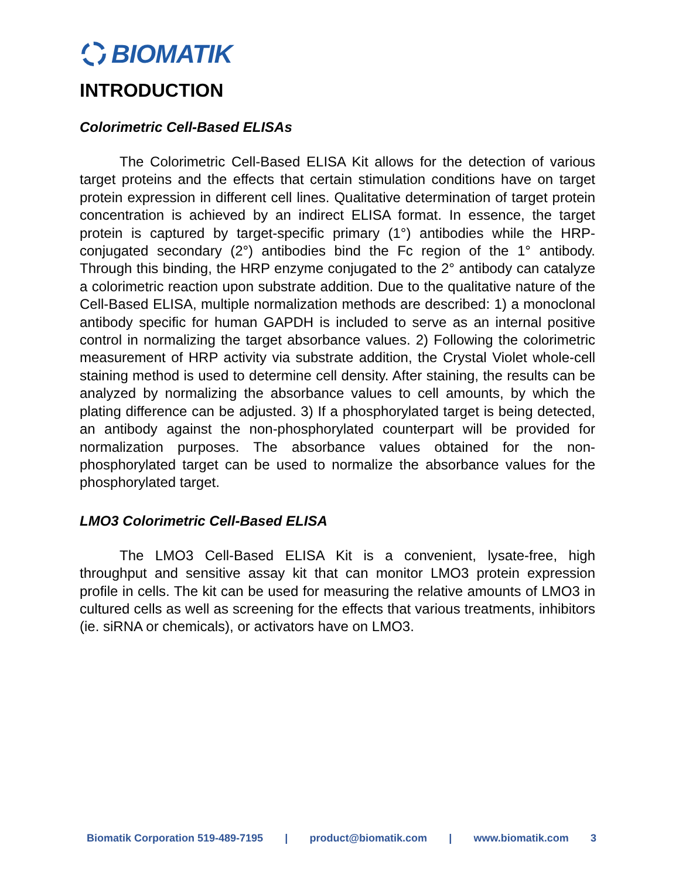BIOMATIK
INTRODUCTION
Colorimetric Cell-Based ELISAs
The Colorimetric Cell-Based ELISA Kit allows for the detection of various target proteins and the effects that certain stimulation conditions have on target protein expression in different cell lines. Qualitative determination of target protein concentration is achieved by an indirect ELISA format. In essence, the target protein is captured by target-specific primary (1°) antibodies while the HRP-conjugated secondary (2°) antibodies bind the Fc region of the 1° antibody. Through this binding, the HRP enzyme conjugated to the 2° antibody can catalyze a colorimetric reaction upon substrate addition. Due to the qualitative nature of the Cell-Based ELISA, multiple normalization methods are described: 1) a monoclonal antibody specific for human GAPDH is included to serve as an internal positive control in normalizing the target absorbance values. 2) Following the colorimetric measurement of HRP activity via substrate addition, the Crystal Violet whole-cell staining method is used to determine cell density. After staining, the results can be analyzed by normalizing the absorbance values to cell amounts, by which the plating difference can be adjusted. 3) If a phosphorylated target is being detected, an antibody against the non-phosphorylated counterpart will be provided for normalization purposes. The absorbance values obtained for the non-phosphorylated target can be used to normalize the absorbance values for the phosphorylated target.
LMO3 Colorimetric Cell-Based ELISA
The LMO3 Cell-Based ELISA Kit is a convenient, lysate-free, high throughput and sensitive assay kit that can monitor LMO3 protein expression profile in cells. The kit can be used for measuring the relative amounts of LMO3 in cultured cells as well as screening for the effects that various treatments, inhibitors (ie. siRNA or chemicals), or activators have on LMO3.
Biomatik Corporation 519-489-7195 | product@biomatik.com | www.biomatik.com 3